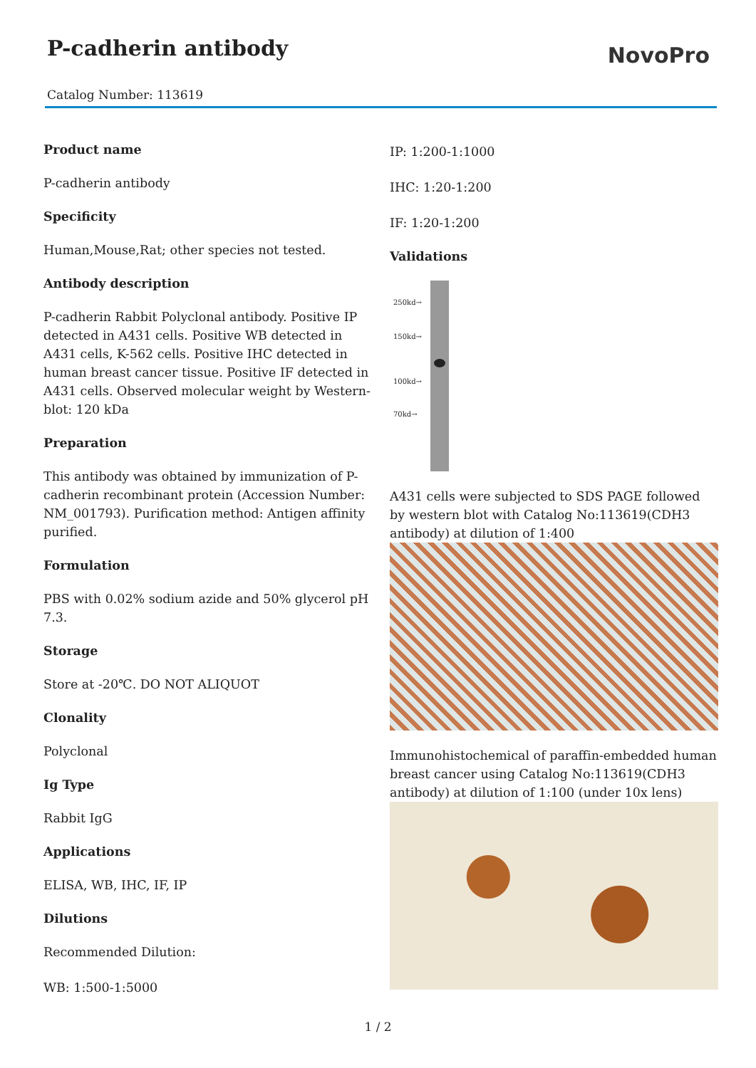P-cadherin antibody
NovoPro
Catalog Number: 113619
Product name
P-cadherin antibody
Specificity
Human,Mouse,Rat; other species not tested.
Antibody description
P-cadherin Rabbit Polyclonal antibody. Positive IP detected in A431 cells. Positive WB detected in A431 cells, K-562 cells. Positive IHC detected in human breast cancer tissue. Positive IF detected in A431 cells. Observed molecular weight by Western-blot: 120 kDa
Preparation
This antibody was obtained by immunization of P-cadherin recombinant protein (Accession Number: NM_001793). Purification method: Antigen affinity purified.
Formulation
PBS with 0.02% sodium azide and 50% glycerol pH 7.3.
Storage
Store at -20℃. DO NOT ALIQUOT
Clonality
Polyclonal
Ig Type
Rabbit IgG
Applications
ELISA, WB, IHC, IF, IP
Dilutions
Recommended Dilution:
WB: 1:500-1:5000
IP: 1:200-1:1000
IHC: 1:20-1:200
IF: 1:20-1:200
Validations
250kd→
150kd→
100kd→
70kd→
A431 cells were subjected to SDS PAGE followed by western blot with Catalog No:113619(CDH3 antibody) at dilution of 1:400
Immunohistochemical of paraffin-embedded human breast cancer using Catalog No:113619(CDH3 antibody) at dilution of 1:100 (under 10x lens)
1 / 2